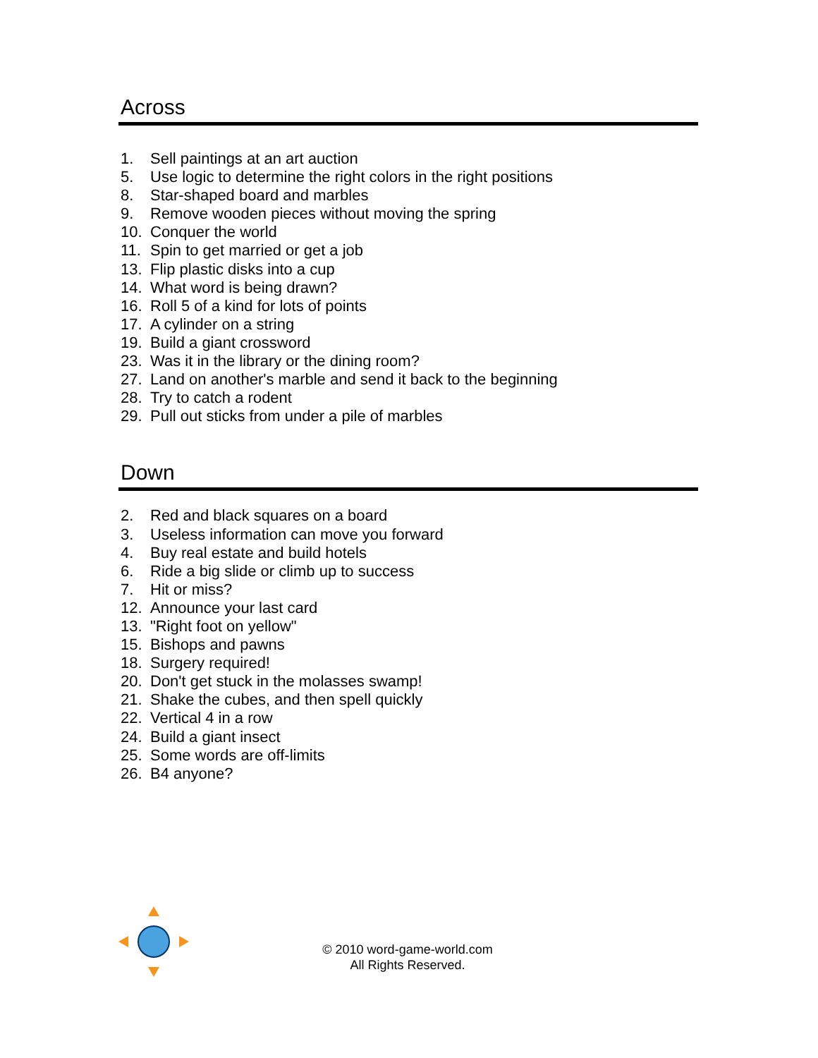Across
1. Sell paintings at an art auction
5. Use logic to determine the right colors in the right positions
8. Star-shaped board and marbles
9. Remove wooden pieces without moving the spring
10. Conquer the world
11. Spin to get married or get a job
13. Flip plastic disks into a cup
14. What word is being drawn?
16. Roll 5 of a kind for lots of points
17. A cylinder on a string
19. Build a giant crossword
23. Was it in the library or the dining room?
27. Land on another's marble and send it back to the beginning
28. Try to catch a rodent
29. Pull out sticks from under a pile of marbles
Down
2. Red and black squares on a board
3. Useless information can move you forward
4. Buy real estate and build hotels
6. Ride a big slide or climb up to success
7. Hit or miss?
12. Announce your last card
13. "Right foot on yellow"
15. Bishops and pawns
18. Surgery required!
20. Don't get stuck in the molasses swamp!
21. Shake the cubes, and then spell quickly
22. Vertical 4 in a row
24. Build a giant insect
25. Some words are off-limits
26. B4 anyone?
© 2010 word-game-world.com
All Rights Reserved.